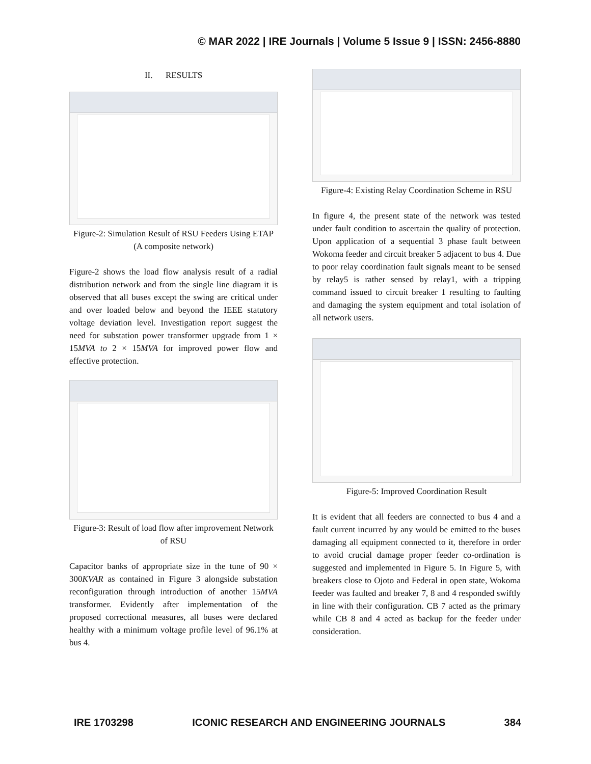© MAR 2022 | IRE Journals | Volume 5 Issue 9 | ISSN: 2456-8880
II. RESULTS
Figure-2: Simulation Result of RSU Feeders Using ETAP (A composite network)
Figure-2 shows the load flow analysis result of a radial distribution network and from the single line diagram it is observed that all buses except the swing are critical under and over loaded below and beyond the IEEE statutory voltage deviation level. Investigation report suggest the need for substation power transformer upgrade from 1 × 15MVA to 2 × 15MVA for improved power flow and effective protection.
Figure-3: Result of load flow after improvement Network of RSU
Capacitor banks of appropriate size in the tune of 90 × 300KVAR as contained in Figure 3 alongside substation reconfiguration through introduction of another 15MVA transformer. Evidently after implementation of the proposed correctional measures, all buses were declared healthy with a minimum voltage profile level of 96.1% at bus 4.
Figure-4: Existing Relay Coordination Scheme in RSU
In figure 4, the present state of the network was tested under fault condition to ascertain the quality of protection. Upon application of a sequential 3 phase fault between Wokoma feeder and circuit breaker 5 adjacent to bus 4. Due to poor relay coordination fault signals meant to be sensed by relay5 is rather sensed by relay1, with a tripping command issued to circuit breaker 1 resulting to faulting and damaging the system equipment and total isolation of all network users.
Figure-5: Improved Coordination Result
It is evident that all feeders are connected to bus 4 and a fault current incurred by any would be emitted to the buses damaging all equipment connected to it, therefore in order to avoid crucial damage proper feeder co-ordination is suggested and implemented in Figure 5. In Figure 5, with breakers close to Ojoto and Federal in open state, Wokoma feeder was faulted and breaker 7, 8 and 4 responded swiftly in line with their configuration. CB 7 acted as the primary while CB 8 and 4 acted as backup for the feeder under consideration.
IRE 1703298 ICONIC RESEARCH AND ENGINEERING JOURNALS 384